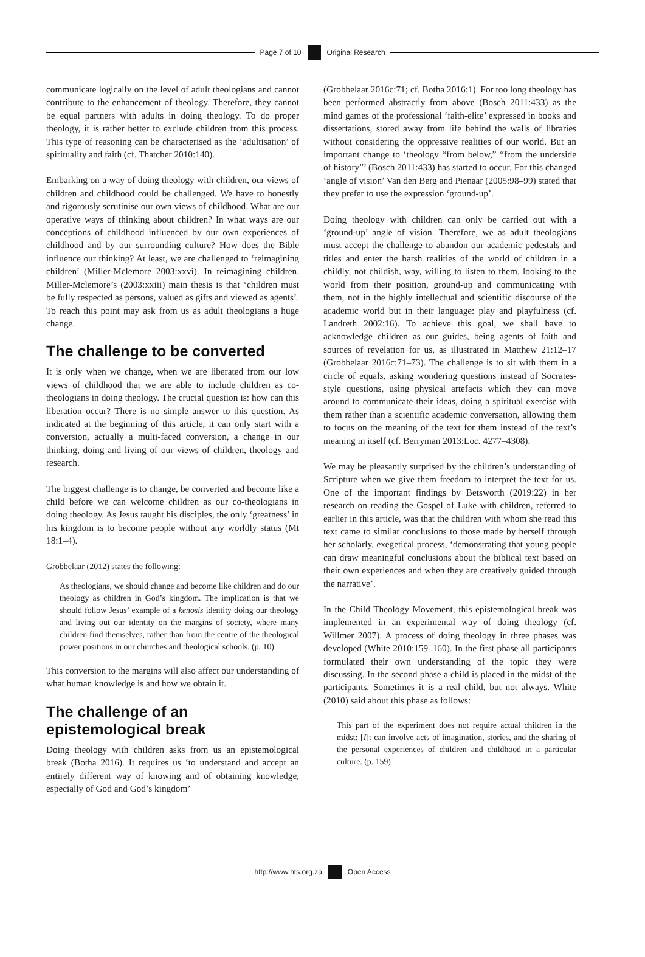Page 7 of 10 Original Research
communicate logically on the level of adult theologians and cannot contribute to the enhancement of theology. Therefore, they cannot be equal partners with adults in doing theology. To do proper theology, it is rather better to exclude children from this process. This type of reasoning can be characterised as the ‘adultisation’ of spirituality and faith (cf. Thatcher 2010:140).
Embarking on a way of doing theology with children, our views of children and childhood could be challenged. We have to honestly and rigorously scrutinise our own views of childhood. What are our operative ways of thinking about children? In what ways are our conceptions of childhood influenced by our own experiences of childhood and by our surrounding culture? How does the Bible influence our thinking? At least, we are challenged to ‘reimagining children’ (Miller-Mclemore 2003:xxvi). In reimagining children, Miller-Mclemore’s (2003:xxiii) main thesis is that ‘children must be fully respected as persons, valued as gifts and viewed as agents’. To reach this point may ask from us as adult theologians a huge change.
The challenge to be converted
It is only when we change, when we are liberated from our low views of childhood that we are able to include children as co-theologians in doing theology. The crucial question is: how can this liberation occur? There is no simple answer to this question. As indicated at the beginning of this article, it can only start with a conversion, actually a multi-faced conversion, a change in our thinking, doing and living of our views of children, theology and research.
The biggest challenge is to change, be converted and become like a child before we can welcome children as our co-theologians in doing theology. As Jesus taught his disciples, the only ‘greatness’ in his kingdom is to become people without any worldly status (Mt 18:1–4).
Grobbelaar (2012) states the following:
As theologians, we should change and become like children and do our theology as children in God’s kingdom. The implication is that we should follow Jesus’ example of a kenosis identity doing our theology and living out our identity on the margins of society, where many children find themselves, rather than from the centre of the theological power positions in our churches and theological schools. (p. 10)
This conversion to the margins will also affect our understanding of what human knowledge is and how we obtain it.
The challenge of an epistemological break
Doing theology with children asks from us an epistemological break (Botha 2016). It requires us ‘to understand and accept an entirely different way of knowing and of obtaining knowledge, especially of God and God’s kingdom’
(Grobbelaar 2016c:71; cf. Botha 2016:1). For too long theology has been performed abstractly from above (Bosch 2011:433) as the mind games of the professional ‘faith-elite’ expressed in books and dissertations, stored away from life behind the walls of libraries without considering the oppressive realities of our world. But an important change to ‘theology “from below,” “from the underside of history”’ (Bosch 2011:433) has started to occur. For this changed ‘angle of vision’ Van den Berg and Pienaar (2005:98–99) stated that they prefer to use the expression ‘ground-up’.
Doing theology with children can only be carried out with a ‘ground-up’ angle of vision. Therefore, we as adult theologians must accept the challenge to abandon our academic pedestals and titles and enter the harsh realities of the world of children in a childly, not childish, way, willing to listen to them, looking to the world from their position, ground-up and communicating with them, not in the highly intellectual and scientific discourse of the academic world but in their language: play and playfulness (cf. Landreth 2002:16). To achieve this goal, we shall have to acknowledge children as our guides, being agents of faith and sources of revelation for us, as illustrated in Matthew 21:12–17 (Grobbelaar 2016c:71–73). The challenge is to sit with them in a circle of equals, asking wondering questions instead of Socrates-style questions, using physical artefacts which they can move around to communicate their ideas, doing a spiritual exercise with them rather than a scientific academic conversation, allowing them to focus on the meaning of the text for them instead of the text’s meaning in itself (cf. Berryman 2013:Loc. 4277–4308).
We may be pleasantly surprised by the children’s understanding of Scripture when we give them freedom to interpret the text for us. One of the important findings by Betsworth (2019:22) in her research on reading the Gospel of Luke with children, referred to earlier in this article, was that the children with whom she read this text came to similar conclusions to those made by herself through her scholarly, exegetical process, ‘demonstrating that young people can draw meaningful conclusions about the biblical text based on their own experiences and when they are creatively guided through the narrative’.
In the Child Theology Movement, this epistemological break was implemented in an experimental way of doing theology (cf. Willmer 2007). A process of doing theology in three phases was developed (White 2010:159–160). In the first phase all participants formulated their own understanding of the topic they were discussing. In the second phase a child is placed in the midst of the participants. Sometimes it is a real child, but not always. White (2010) said about this phase as follows:
This part of the experiment does not require actual children in the midst: [I]t can involve acts of imagination, stories, and the sharing of the personal experiences of children and childhood in a particular culture. (p. 159)
http://www.hts.org.za Open Access